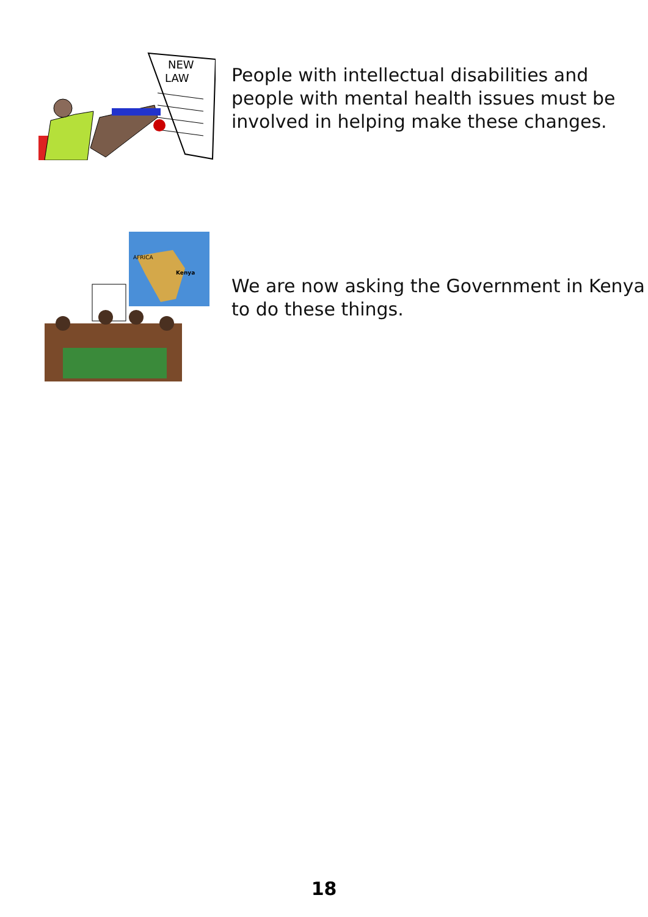NEW
LAW
People with intellectual disabilities and people with mental health issues must be involved in helping make these changes.
AFRICA
Kenya
We are now asking the Government in Kenya to do these things.
18